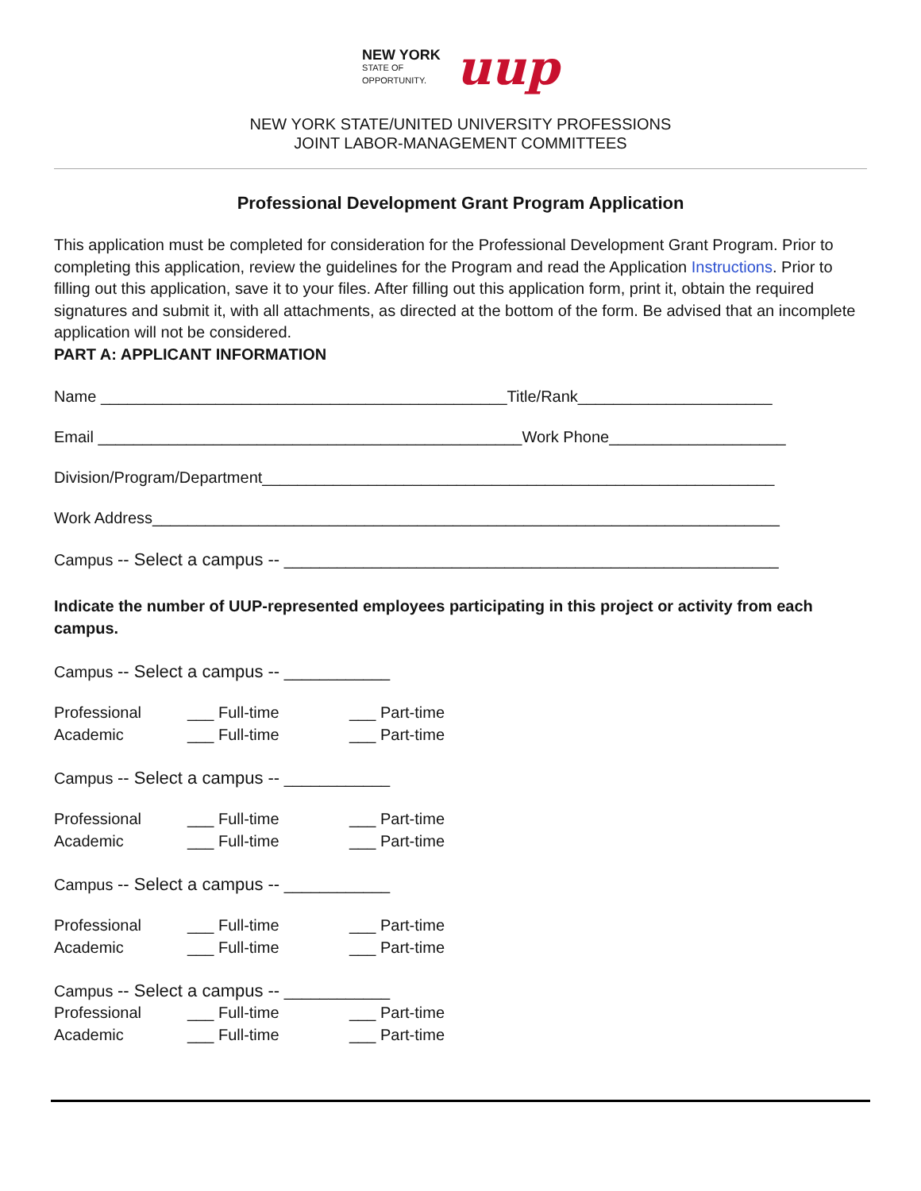NEW YORK
STATE OF
OPPORTUNITY.
uup
NEW YORK STATE/UNITED UNIVERSITY PROFESSIONS
JOINT LABOR-MANAGEMENT COMMITTEES
Professional Development Grant Program Application
This application must be completed for consideration for the Professional Development Grant Program. Prior to completing this application, review the guidelines for the Program and read the Application Instructions. Prior to filling out this application, save it to your files. After filling out this application form, print it, obtain the required signatures and submit it, with all attachments, as directed at the bottom of the form. Be advised that an incomplete application will not be considered.
PART A: APPLICANT INFORMATION
Name ______________________________________________Title/Rank______________________
Email ________________________________________________Work Phone____________________
Division/Program/Department__________________________________________________________
Work Address_______________________________________________________________________
Campus -- Select a campus -- ________________________________________________________
Indicate the number of UUP-represented employees participating in this project or activity from each campus.
Campus -- Select a campus -- ____________
Professional ___ Full-time ___ Part-time Academic ___ Full-time ___ Part-time
Campus -- Select a campus -- ____________
Professional ___ Full-time ___ Part-time Academic ___ Full-time ___ Part-time
Campus -- Select a campus -- ____________
Professional ___ Full-time ___ Part-time Academic ___ Full-time ___ Part-time
Campus -- Select a campus -- ____________
Professional ___ Full-time ___ Part-time Academic ___ Full-time ___ Part-time